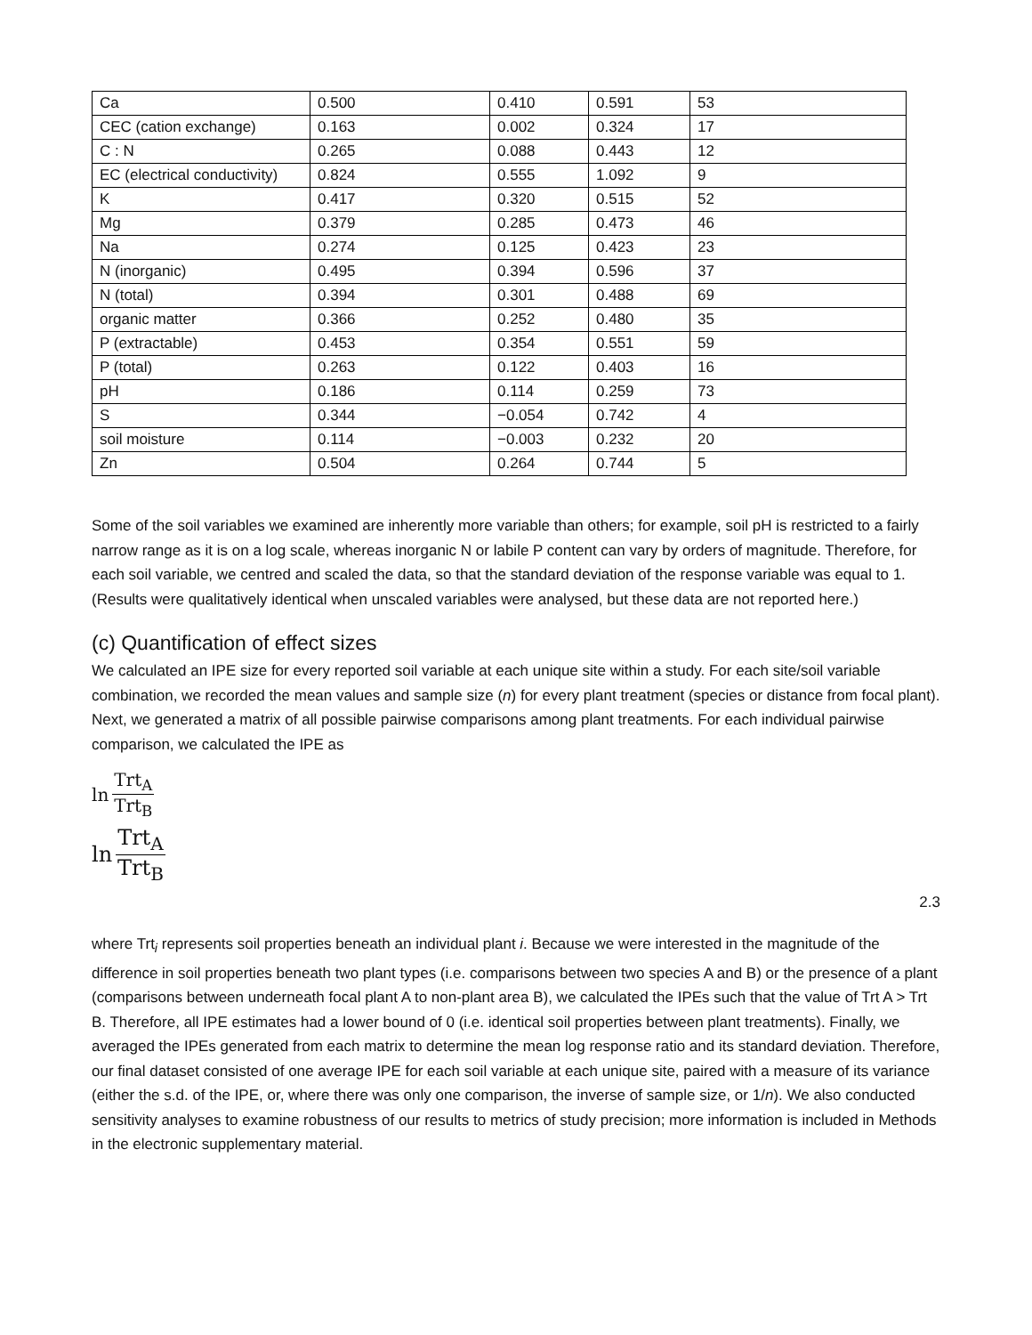| Ca | 0.500 | 0.410 | 0.591 | 53 |
| CEC (cation exchange) | 0.163 | 0.002 | 0.324 | 17 |
| C : N | 0.265 | 0.088 | 0.443 | 12 |
| EC (electrical conductivity) | 0.824 | 0.555 | 1.092 | 9 |
| K | 0.417 | 0.320 | 0.515 | 52 |
| Mg | 0.379 | 0.285 | 0.473 | 46 |
| Na | 0.274 | 0.125 | 0.423 | 23 |
| N (inorganic) | 0.495 | 0.394 | 0.596 | 37 |
| N (total) | 0.394 | 0.301 | 0.488 | 69 |
| organic matter | 0.366 | 0.252 | 0.480 | 35 |
| P (extractable) | 0.453 | 0.354 | 0.551 | 59 |
| P (total) | 0.263 | 0.122 | 0.403 | 16 |
| pH | 0.186 | 0.114 | 0.259 | 73 |
| S | 0.344 | −0.054 | 0.742 | 4 |
| soil moisture | 0.114 | −0.003 | 0.232 | 20 |
| Zn | 0.504 | 0.264 | 0.744 | 5 |
Some of the soil variables we examined are inherently more variable than others; for example, soil pH is restricted to a fairly narrow range as it is on a log scale, whereas inorganic N or labile P content can vary by orders of magnitude. Therefore, for each soil variable, we centred and scaled the data, so that the standard deviation of the response variable was equal to 1. (Results were qualitatively identical when unscaled variables were analysed, but these data are not reported here.)
(c) Quantification of effect sizes
We calculated an IPE size for every reported soil variable at each unique site within a study. For each site/soil variable combination, we recorded the mean values and sample size (n) for every plant treatment (species or distance from focal plant). Next, we generated a matrix of all possible pairwise comparisons among plant treatments. For each individual pairwise comparison, we calculated the IPE as
ln Trt<sub>A</sub> Trt<sub>B</sub>
ln Trt<sub>A</sub> Trt<sub>B</sub>
2.3
where Trt<sub>i</sub> represents soil properties beneath an individual plant i. Because we were interested in the magnitude of the difference in soil properties beneath two plant types (i.e. comparisons between two species A and B) or the presence of a plant (comparisons between underneath focal plant A to non-plant area B), we calculated the IPEs such that the value of Trt A > Trt B. Therefore, all IPE estimates had a lower bound of 0 (i.e. identical soil properties between plant treatments). Finally, we averaged the IPEs generated from each matrix to determine the mean log response ratio and its standard deviation. Therefore, our final dataset consisted of one average IPE for each soil variable at each unique site, paired with a measure of its variance (either the s.d. of the IPE, or, where there was only one comparison, the inverse of sample size, or 1/n). We also conducted sensitivity analyses to examine robustness of our results to metrics of study precision; more information is included in Methods in the electronic supplementary material.